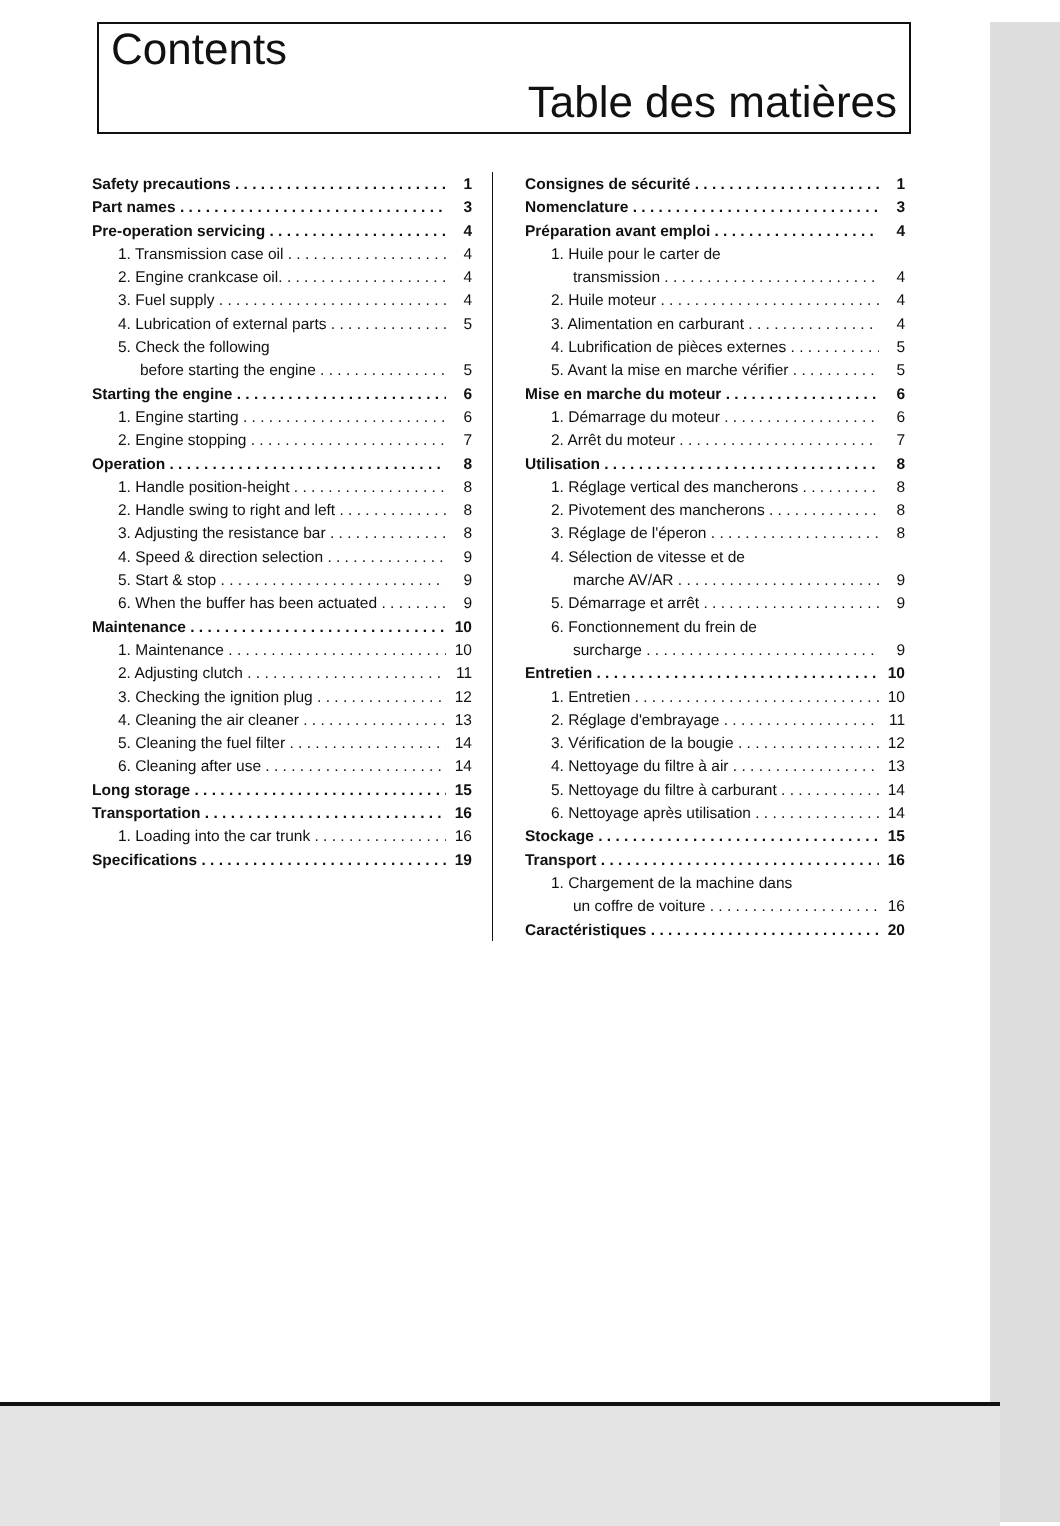Contents
Table des matières
Safety precautions 1
Part names 3
Pre-operation servicing 4
1. Transmission case oil 4
2. Engine crankcase oil. 4
3. Fuel supply 4
4. Lubrication of external parts 5
5. Check the following
before starting the engine 5
Starting the engine 6
1. Engine starting 6
2. Engine stopping 7
Operation 8
1. Handle position-height 8
2. Handle swing to right and left 8
3. Adjusting the resistance bar 8
4. Speed & direction selection 9
5. Start & stop 9
6. When the buffer has been actuated 9
Maintenance 10
1. Maintenance 10
2. Adjusting clutch 11
3. Checking the ignition plug 12
4. Cleaning the air cleaner 13
5. Cleaning the fuel filter 14
6. Cleaning after use 14
Long storage 15
Transportation 16
1. Loading into the car trunk 16
Specifications 19
Consignes de sécurité 1
Nomenclature 3
Préparation avant emploi 4
1. Huile pour le carter de
transmission 4
2. Huile moteur 4
3. Alimentation en carburant 4
4. Lubrification de pièces externes 5
5. Avant la mise en marche vérifier 5
Mise en marche du moteur 6
1. Démarrage du moteur 6
2. Arrêt du moteur 7
Utilisation 8
1. Réglage vertical des mancherons 8
2. Pivotement des mancherons 8
3. Réglage de l'éperon 8
4. Sélection de vitesse et de
marche AV/AR 9
5. Démarrage et arrêt 9
6. Fonctionnement du frein de
surcharge 9
Entretien 10
1. Entretien 10
2. Réglage d'embrayage 11
3. Vérification de la bougie 12
4. Nettoyage du filtre à air 13
5. Nettoyage du filtre à carburant 14
6. Nettoyage après utilisation 14
Stockage 15
Transport 16
1. Chargement de la machine dans
un coffre de voiture 16
Caractéristiques 20